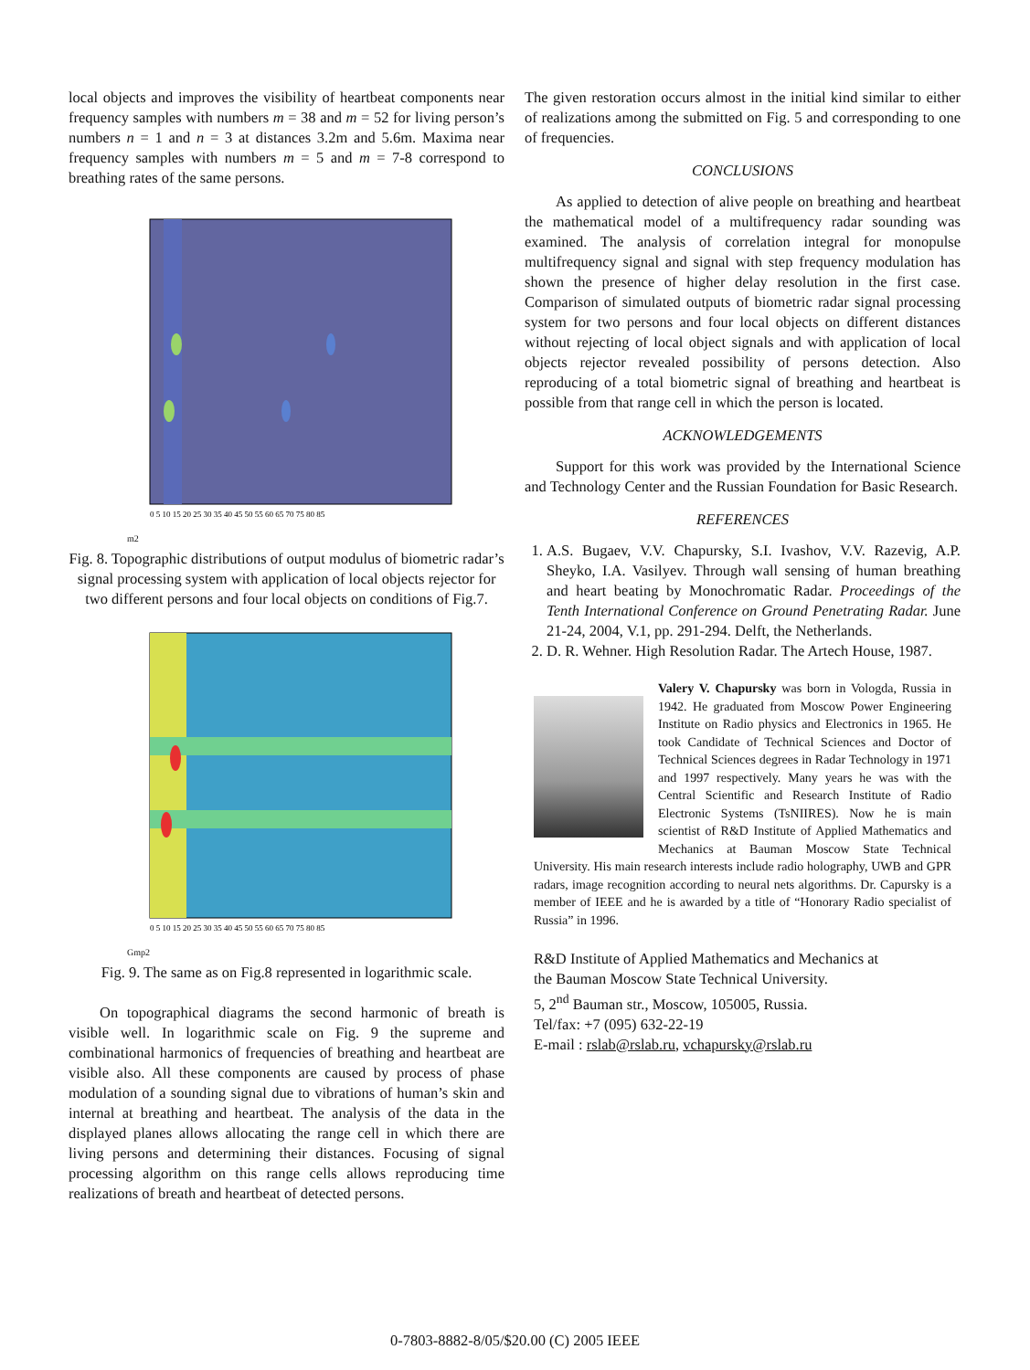local objects and improves the visibility of heartbeat components near frequency samples with numbers m = 38 and m = 52 for living person’s numbers n = 1 and n = 3 at distances 3.2m and 5.6m. Maxima near frequency samples with numbers m = 5 and m = 7-8 correspond to breathing rates of the same persons.
0 5 10 15 20 25 30 35 40 45 50 55 60 65 70 75 80 85
m2
Fig. 8. Topographic distributions of output modulus of biometric radar’s signal processing system with application of local objects rejector for two different persons and four local objects on conditions of Fig.7.
0 5 10 15 20 25 30 35 40 45 50 55 60 65 70 75 80 85
Gmp2
Fig. 9. The same as on Fig.8 represented in logarithmic scale.
On topographical diagrams the second harmonic of breath is visible well. In logarithmic scale on Fig. 9 the supreme and combinational harmonics of frequencies of breathing and heartbeat are visible also. All these components are caused by process of phase modulation of a sounding signal due to vibrations of human’s skin and internal at breathing and heartbeat. The analysis of the data in the displayed planes allows allocating the range cell in which there are living persons and determining their distances. Focusing of signal processing algorithm on this range cells allows reproducing time realizations of breath and heartbeat of detected persons.
The given restoration occurs almost in the initial kind similar to either of realizations among the submitted on Fig. 5 and corresponding to one of frequencies.
CONCLUSIONS
As applied to detection of alive people on breathing and heartbeat the mathematical model of a multifrequency radar sounding was examined. The analysis of correlation integral for monopulse multifrequency signal and signal with step frequency modulation has shown the presence of higher delay resolution in the first case. Comparison of simulated outputs of biometric radar signal processing system for two persons and four local objects on different distances without rejecting of local object signals and with application of local objects rejector revealed possibility of persons detection. Also reproducing of a total biometric signal of breathing and heartbeat is possible from that range cell in which the person is located.
ACKNOWLEDGEMENTS
Support for this work was provided by the International Science and Technology Center and the Russian Foundation for Basic Research.
REFERENCES
1. A.S. Bugaev, V.V. Chapursky, S.I. Ivashov, V.V. Razevig, A.P. Sheyko, I.A. Vasilyev. Through wall sensing of human breathing and heart beating by Monochromatic Radar. Proceedings of the Tenth International Conference on Ground Penetrating Radar. June 21-24, 2004, V.1, pp. 291-294. Delft, the Netherlands.
2. D. R. Wehner. High Resolution Radar. The Artech House, 1987.
Valery V. Chapursky was born in Vologda, Russia in 1942. He graduated from Moscow Power Engineering Institute on Radio physics and Electronics in 1965. He took Candidate of Technical Sciences and Doctor of Technical Sciences degrees in Radar Technology in 1971 and 1997 respectively. Many years he was with the Central Scientific and Research Institute of Radio Electronic Systems (TsNIIRES). Now he is main scientist of R&D Institute of Applied Mathematics and Mechanics at Bauman Moscow State Technical University. His main research interests include radio holography, UWB and GPR radars, image recognition according to neural nets algorithms. Dr. Capursky is a member of IEEE and he is awarded by a title of “Honorary Radio specialist of Russia” in 1996.
R&D Institute of Applied Mathematics and Mechanics at
the Bauman Moscow State Technical University.
5, 2<sup>nd</sup> Bauman str., Moscow, 105005, Russia.
Tel/fax: +7 (095) 632-22-19
E-mail : rslab@rslab.ru, vchapursky@rslab.ru
0-7803-8882-8/05/$20.00 (C) 2005 IEEE